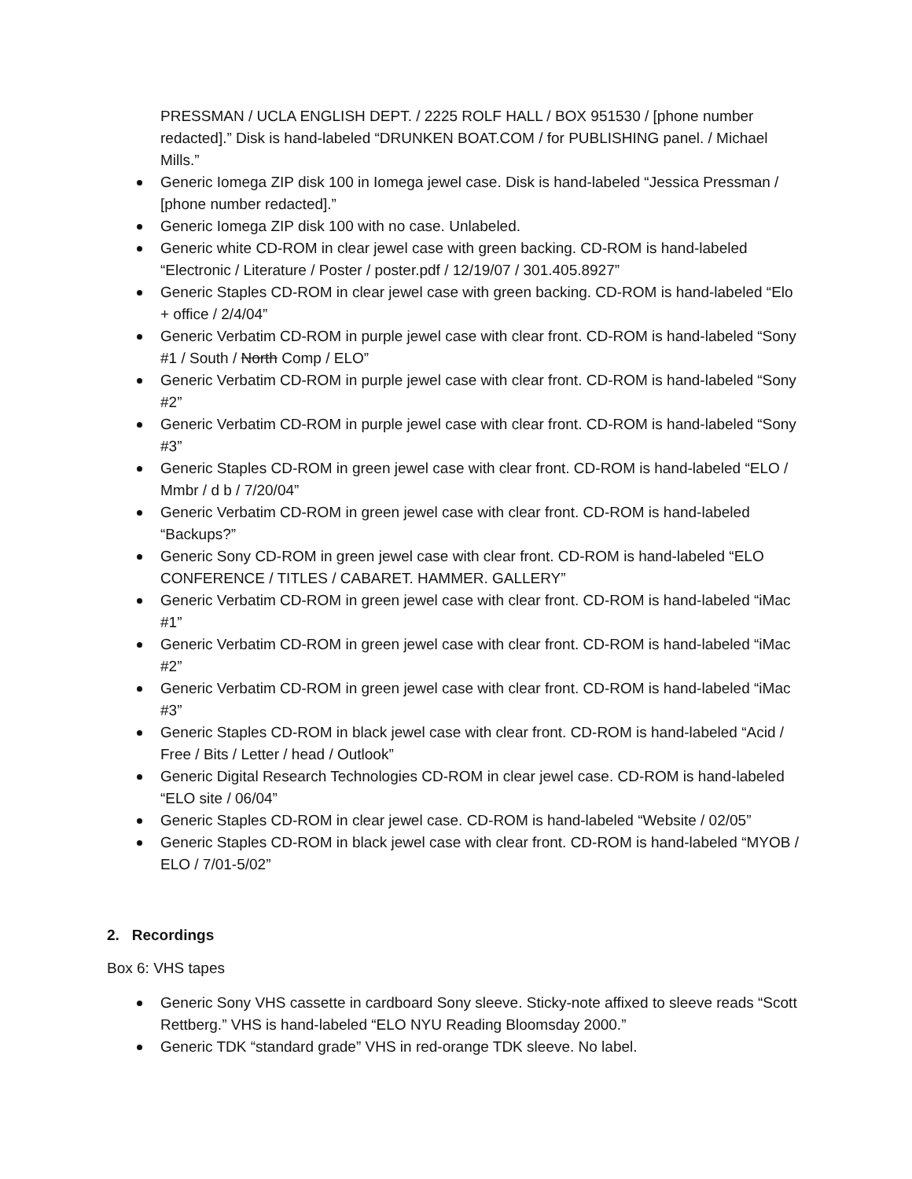PRESSMAN / UCLA ENGLISH DEPT. / 2225 ROLF HALL / BOX 951530 / [phone number redacted].” Disk is hand-labeled “DRUNKEN BOAT.COM / for PUBLISHING panel. / Michael Mills.”
Generic Iomega ZIP disk 100 in Iomega jewel case. Disk is hand-labeled “Jessica Pressman / [phone number redacted].”
Generic Iomega ZIP disk 100 with no case. Unlabeled.
Generic white CD-ROM in clear jewel case with green backing. CD-ROM is hand-labeled “Electronic / Literature / Poster / poster.pdf / 12/19/07 / 301.405.8927”
Generic Staples CD-ROM in clear jewel case with green backing. CD-ROM is hand-labeled “Elo + office / 2/4/04”
Generic Verbatim CD-ROM in purple jewel case with clear front. CD-ROM is hand-labeled “Sony #1 / South / North Comp / ELO”
Generic Verbatim CD-ROM in purple jewel case with clear front. CD-ROM is hand-labeled “Sony #2”
Generic Verbatim CD-ROM in purple jewel case with clear front. CD-ROM is hand-labeled “Sony #3”
Generic Staples CD-ROM in green jewel case with clear front. CD-ROM is hand-labeled “ELO / Mmbr / d b / 7/20/04”
Generic Verbatim CD-ROM in green jewel case with clear front. CD-ROM is hand-labeled “Backups?”
Generic Sony CD-ROM in green jewel case with clear front. CD-ROM is hand-labeled “ELO CONFERENCE / TITLES / CABARET. HAMMER. GALLERY”
Generic Verbatim CD-ROM in green jewel case with clear front. CD-ROM is hand-labeled “iMac #1”
Generic Verbatim CD-ROM in green jewel case with clear front. CD-ROM is hand-labeled “iMac #2”
Generic Verbatim CD-ROM in green jewel case with clear front. CD-ROM is hand-labeled “iMac #3”
Generic Staples CD-ROM in black jewel case with clear front. CD-ROM is hand-labeled “Acid / Free / Bits / Letter / head / Outlook”
Generic Digital Research Technologies CD-ROM in clear jewel case. CD-ROM is hand-labeled “ELO site / 06/04”
Generic Staples CD-ROM in clear jewel case. CD-ROM is hand-labeled “Website / 02/05”
Generic Staples CD-ROM in black jewel case with clear front. CD-ROM is hand-labeled “MYOB / ELO / 7/01-5/02”
2. Recordings
Box 6: VHS tapes
Generic Sony VHS cassette in cardboard Sony sleeve. Sticky-note affixed to sleeve reads “Scott Rettberg.” VHS is hand-labeled “ELO NYU Reading Bloomsday 2000.”
Generic TDK “standard grade” VHS in red-orange TDK sleeve. No label.